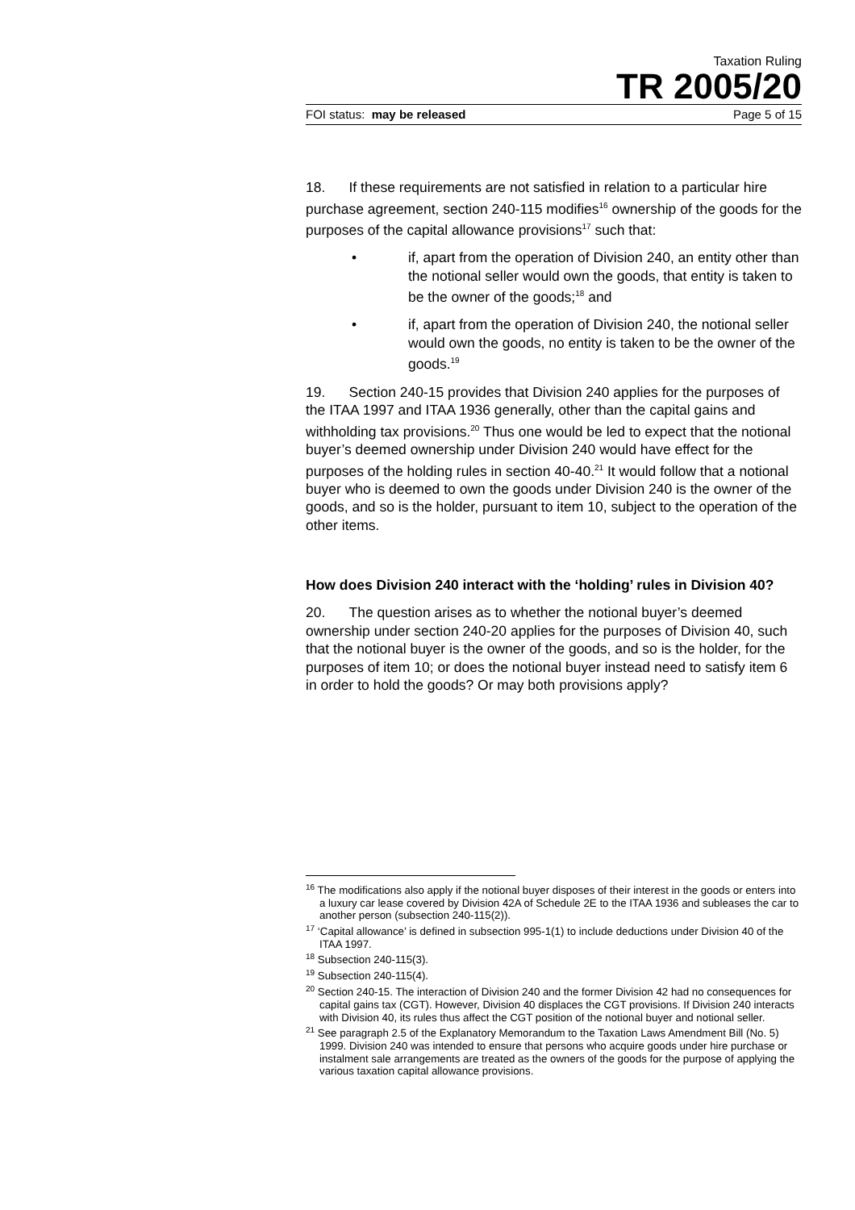Taxation Ruling
TR 2005/20
FOI status: may be released Page 5 of 15
18. If these requirements are not satisfied in relation to a particular hire purchase agreement, section 240-115 modifies<sup>16</sup> ownership of the goods for the purposes of the capital allowance provisions<sup>17</sup> such that:
• if, apart from the operation of Division 240, an entity other than the notional seller would own the goods, that entity is taken to be the owner of the goods;<sup>18</sup> and
• if, apart from the operation of Division 240, the notional seller would own the goods, no entity is taken to be the owner of the goods.<sup>19</sup>
19. Section 240-15 provides that Division 240 applies for the purposes of the ITAA 1997 and ITAA 1936 generally, other than the capital gains and withholding tax provisions.<sup>20</sup> Thus one would be led to expect that the notional buyer’s deemed ownership under Division 240 would have effect for the purposes of the holding rules in section 40-40.<sup>21</sup> It would follow that a notional buyer who is deemed to own the goods under Division 240 is the owner of the goods, and so is the holder, pursuant to item 10, subject to the operation of the other items.
How does Division 240 interact with the ‘holding’ rules in Division 40?
20. The question arises as to whether the notional buyer’s deemed ownership under section 240-20 applies for the purposes of Division 40, such that the notional buyer is the owner of the goods, and so is the holder, for the purposes of item 10; or does the notional buyer instead need to satisfy item 6 in order to hold the goods? Or may both provisions apply?
<sup>16</sup> The modifications also apply if the notional buyer disposes of their interest in the goods or enters into a luxury car lease covered by Division 42A of Schedule 2E to the ITAA 1936 and subleases the car to another person (subsection 240-115(2)).
<sup>17</sup> ‘Capital allowance’ is defined in subsection 995-1(1) to include deductions under Division 40 of the ITAA 1997.
<sup>18</sup> Subsection 240-115(3).
<sup>19</sup> Subsection 240-115(4).
<sup>20</sup> Section 240-15. The interaction of Division 240 and the former Division 42 had no consequences for capital gains tax (CGT). However, Division 40 displaces the CGT provisions. If Division 240 interacts with Division 40, its rules thus affect the CGT position of the notional buyer and notional seller.
<sup>21</sup> See paragraph 2.5 of the Explanatory Memorandum to the Taxation Laws Amendment Bill (No. 5) 1999. Division 240 was intended to ensure that persons who acquire goods under hire purchase or instalment sale arrangements are treated as the owners of the goods for the purpose of applying the various taxation capital allowance provisions.